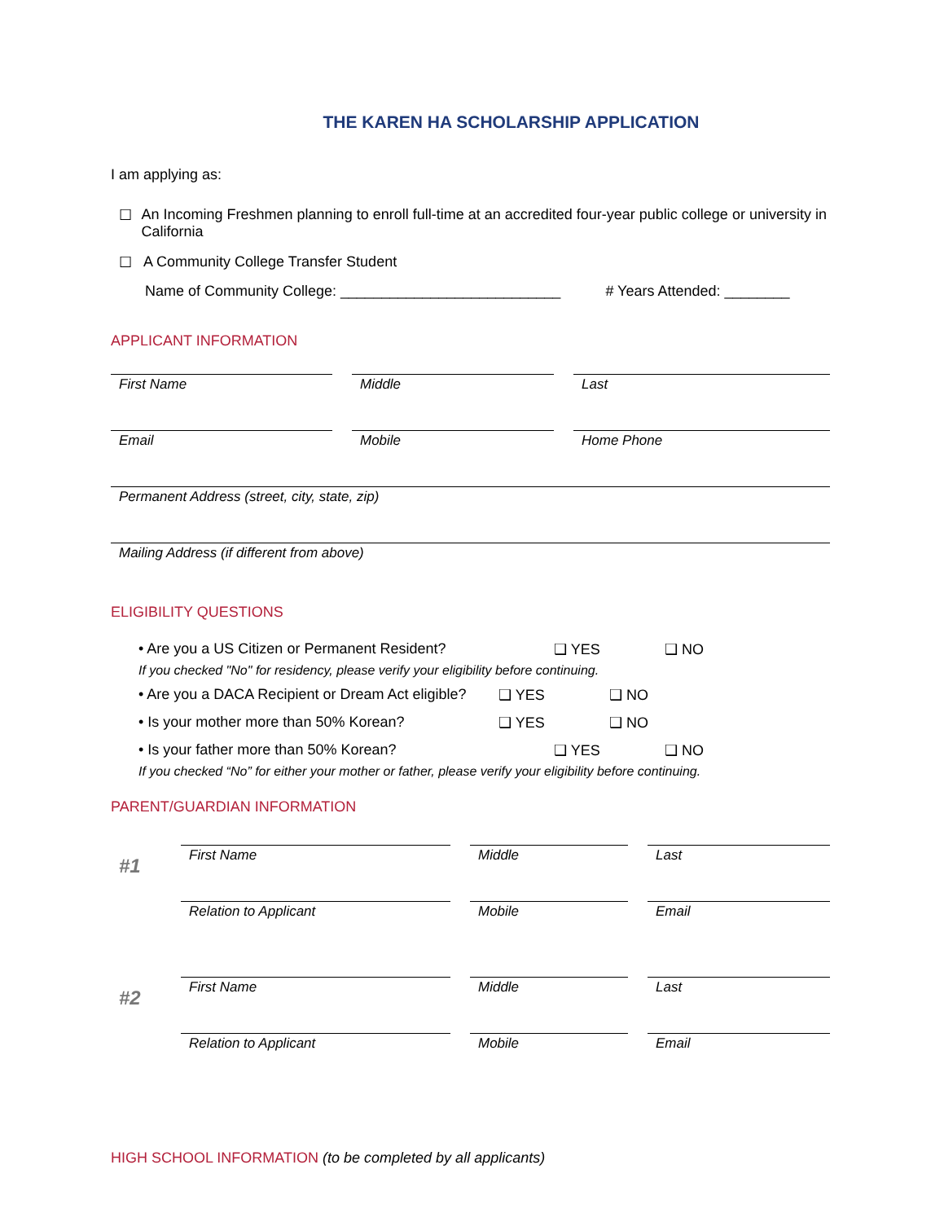THE KAREN HA SCHOLARSHIP APPLICATION
I am applying as:
☐ An Incoming Freshmen planning to enroll full-time at an accredited four-year public college or university in California
☐ A Community College Transfer Student
Name of Community College: ___________________________ # Years Attended: ________
APPLICANT INFORMATION
First Name
Middle
Last
Email
Mobile
Home Phone
Permanent Address (street, city, state, zip)
Mailing Address (if different from above)
ELIGIBILITY QUESTIONS
• Are you a US Citizen or Permanent Resident? ❑ YES ❑ NO
If you checked "No" for residency, please verify your eligibility before continuing.
• Are you a DACA Recipient or Dream Act eligible? ❑ YES ❑ NO
• Is your mother more than 50% Korean? ❑ YES ❑ NO
• Is your father more than 50% Korean? ❑ YES ❑ NO
If you checked “No” for either your mother or father, please verify your eligibility before continuing.
PARENT/GUARDIAN INFORMATION
#1
First Name
Middle
Last
Relation to Applicant
Mobile
Email
#2
First Name
Middle
Last
Relation to Applicant
Mobile
Email
HIGH SCHOOL INFORMATION (to be completed by all applicants)